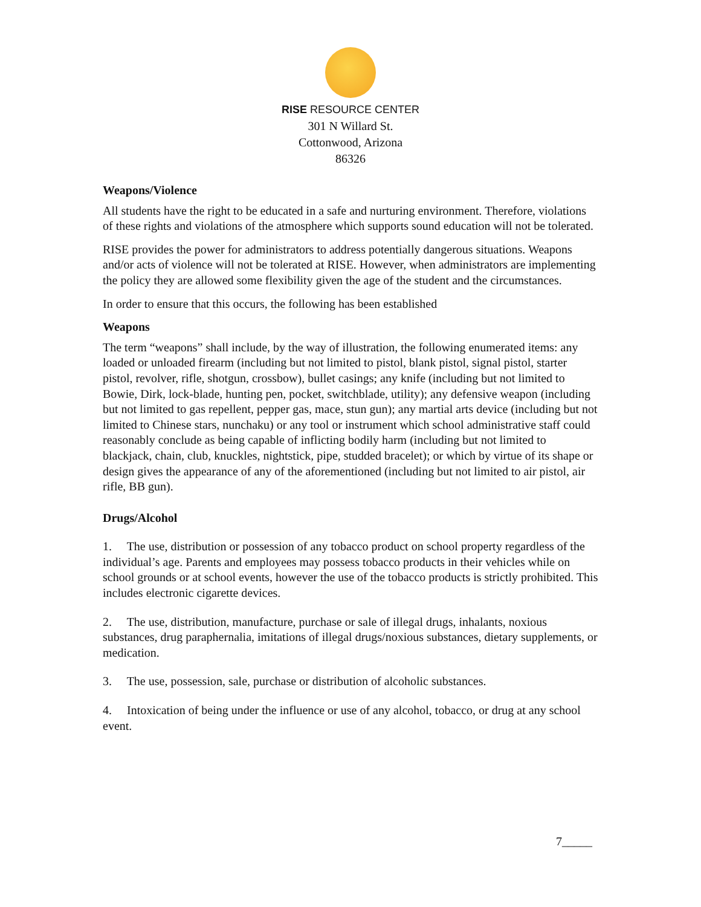RISE RESOURCE CENTER
301 N Willard St.
Cottonwood, Arizona
86326
Weapons/Violence
All students have the right to be educated in a safe and nurturing environment. Therefore, violations of these rights and violations of the atmosphere which supports sound education will not be tolerated.
RISE provides the power for administrators to address potentially dangerous situations. Weapons and/or acts of violence will not be tolerated at RISE. However, when administrators are implementing the policy they are allowed some flexibility given the age of the student and the circumstances.
In order to ensure that this occurs, the following has been established
Weapons
The term “weapons” shall include, by the way of illustration, the following enumerated items: any loaded or unloaded firearm (including but not limited to pistol, blank pistol, signal pistol, starter pistol, revolver, rifle, shotgun, crossbow), bullet casings; any knife (including but not limited to Bowie, Dirk, lock-blade, hunting pen, pocket, switchblade, utility); any defensive weapon (including but not limited to gas repellent, pepper gas, mace, stun gun); any martial arts device (including but not limited to Chinese stars, nunchaku) or any tool or instrument which school administrative staff could reasonably conclude as being capable of inflicting bodily harm (including but not limited to blackjack, chain, club, knuckles, nightstick, pipe, studded bracelet); or which by virtue of its shape or design gives the appearance of any of the aforementioned (including but not limited to air pistol, air rifle, BB gun).
Drugs/Alcohol
1. The use, distribution or possession of any tobacco product on school property regardless of the individual’s age. Parents and employees may possess tobacco products in their vehicles while on school grounds or at school events, however the use of the tobacco products is strictly prohibited. This includes electronic cigarette devices.
2. The use, distribution, manufacture, purchase or sale of illegal drugs, inhalants, noxious substances, drug paraphernalia, imitations of illegal drugs/noxious substances, dietary supplements, or medication.
3. The use, possession, sale, purchase or distribution of alcoholic substances.
4. Intoxication of being under the influence or use of any alcohol, tobacco, or drug at any school event.
7_____